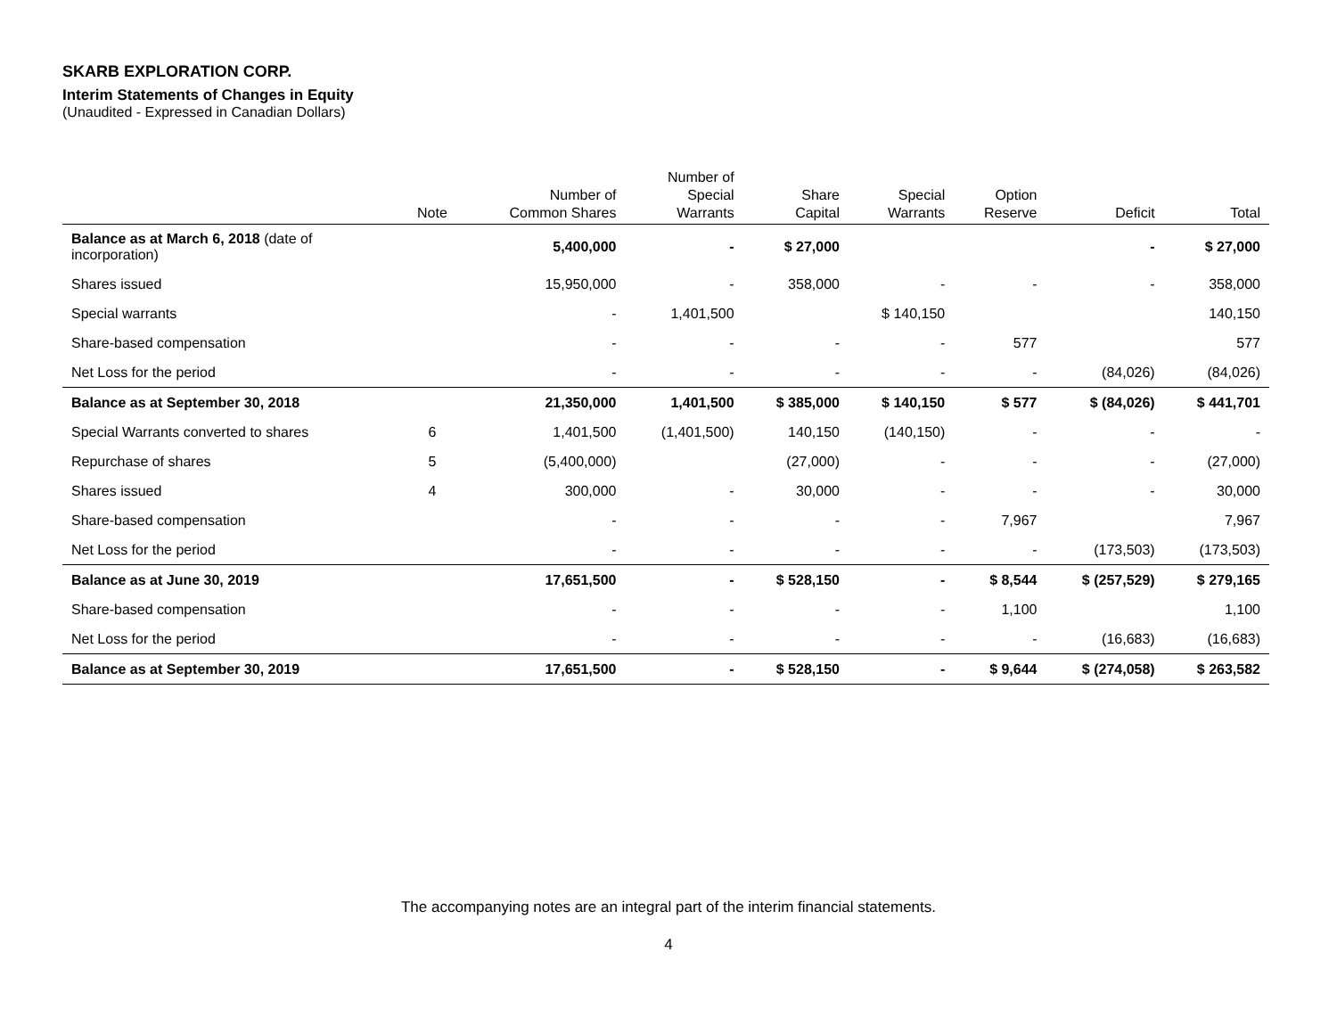SKARB EXPLORATION CORP.
Interim Statements of Changes in Equity
(Unaudited - Expressed in Canadian Dollars)
| | Note | Number of Common Shares | Number of Special Warrants | Share Capital | Special Warrants | Option Reserve | Deficit | Total |
| --- | --- | --- | --- | --- | --- | --- | --- | --- |
| Balance as at March 6, 2018 (date of incorporation) | | 5,400,000 | - | $ 27,000 | | | - | $ 27,000 |
| Shares issued | | 15,950,000 | - | 358,000 | - | - | - | 358,000 |
| Special warrants | | - | 1,401,500 | | $ 140,150 | | | 140,150 |
| Share-based compensation | | - | - | - | - | 577 | | 577 |
| Net Loss for the period | | - | - | - | - | - | (84,026) | (84,026) |
| Balance as at September 30, 2018 | | 21,350,000 | 1,401,500 | $ 385,000 | $ 140,150 | $ 577 | $ (84,026) | $ 441,701 |
| Special Warrants converted to shares | 6 | 1,401,500 | (1,401,500) | 140,150 | (140,150) | - | - | - |
| Repurchase of shares | 5 | (5,400,000) | | (27,000) | - | - | - | (27,000) |
| Shares issued | 4 | 300,000 | - | 30,000 | - | - | - | 30,000 |
| Share-based compensation | | - | - | - | - | 7,967 | | 7,967 |
| Net Loss for the period | | - | - | - | - | - | (173,503) | (173,503) |
| Balance as at June 30, 2019 | | 17,651,500 | - | $ 528,150 | - | $ 8,544 | $ (257,529) | $ 279,165 |
| Share-based compensation | | - | - | - | - | 1,100 | | 1,100 |
| Net Loss for the period | | - | - | - | - | - | (16,683) | (16,683) |
| Balance as at September 30, 2019 | | 17,651,500 | - | $ 528,150 | - | $ 9,644 | $ (274,058) | $ 263,582 |
The accompanying notes are an integral part of the interim financial statements.
4